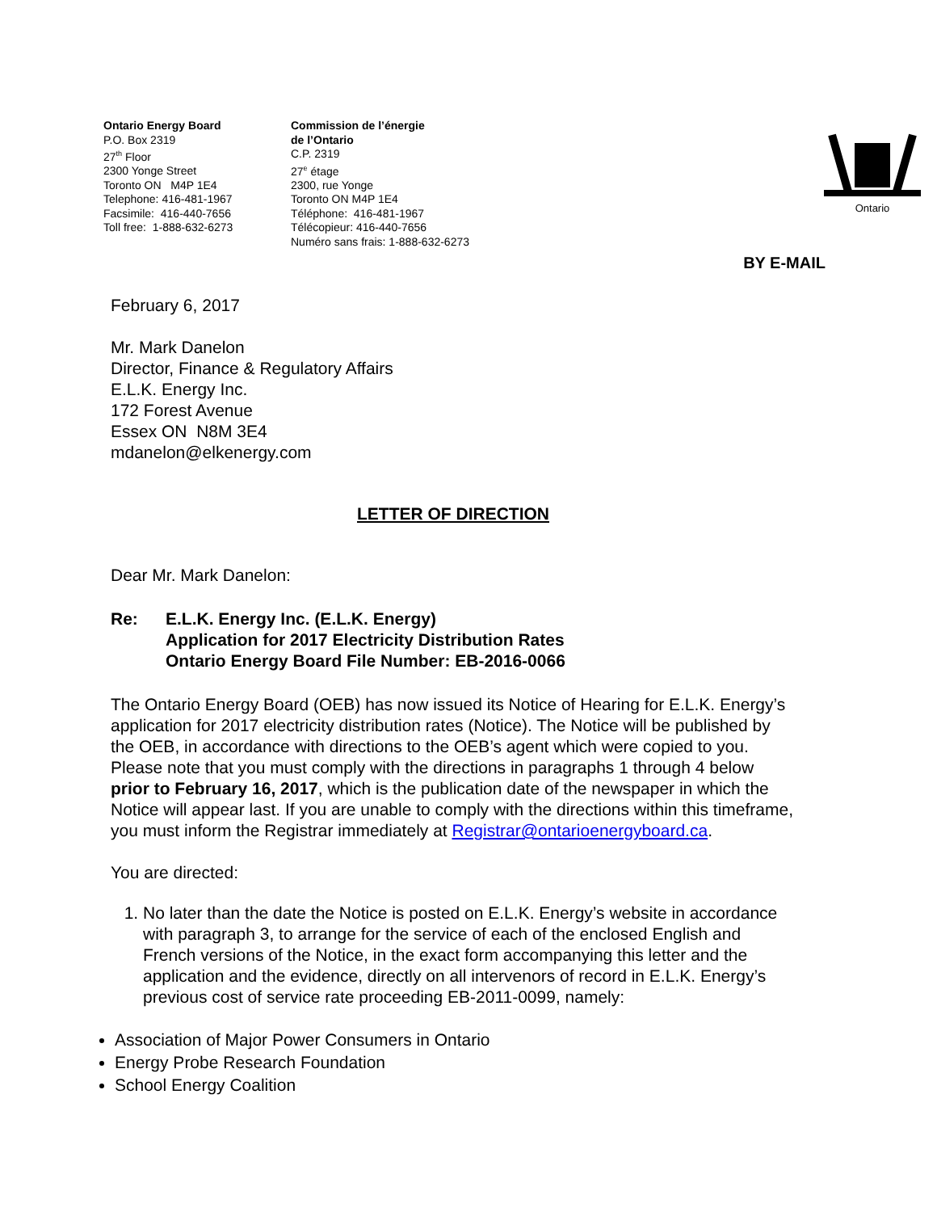Ontario Energy Board
P.O. Box 2319
27<sup>th</sup> Floor
2300 Yonge Street
Toronto ON M4P 1E4
Telephone: 416-481-1967
Facsimile: 416-440-7656
Toll free: 1-888-632-6273
Commission de l’énergie
de l’Ontario
C.P. 2319
27<sup>e</sup> étage
2300, rue Yonge
Toronto ON M4P 1E4
Téléphone: 416-481-1967
Télécopieur: 416-440-7656
Numéro sans frais: 1-888-632-6273
Ontario
BY E-MAIL
February 6, 2017
Mr. Mark Danelon
Director, Finance & Regulatory Affairs
E.L.K. Energy Inc.
172 Forest Avenue
Essex ON N8M 3E4
mdanelon@elkenergy.com
LETTER OF DIRECTION
Dear Mr. Mark Danelon:
Re: E.L.K. Energy Inc. (E.L.K. Energy)
Application for 2017 Electricity Distribution Rates
Ontario Energy Board File Number: EB-2016-0066
The Ontario Energy Board (OEB) has now issued its Notice of Hearing for E.L.K. Energy’s application for 2017 electricity distribution rates (Notice). The Notice will be published by the OEB, in accordance with directions to the OEB’s agent which were copied to you. Please note that you must comply with the directions in paragraphs 1 through 4 below prior to February 16, 2017, which is the publication date of the newspaper in which the Notice will appear last. If you are unable to comply with the directions within this timeframe, you must inform the Registrar immediately at Registrar@ontarioenergyboard.ca.
You are directed:
1. No later than the date the Notice is posted on E.L.K. Energy’s website in accordance with paragraph 3, to arrange for the service of each of the enclosed English and French versions of the Notice, in the exact form accompanying this letter and the application and the evidence, directly on all intervenors of record in E.L.K. Energy’s previous cost of service rate proceeding EB-2011-0099, namely:
Association of Major Power Consumers in Ontario
Energy Probe Research Foundation
School Energy Coalition